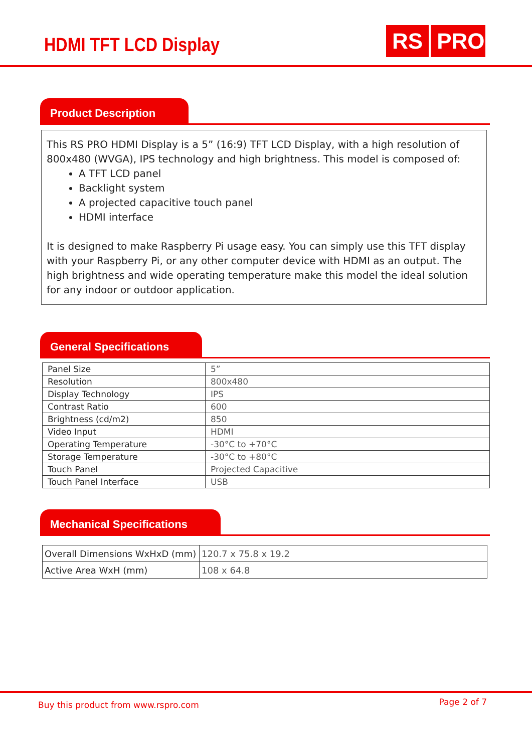HDMI TFT LCD Display RS PRO
Product Description
This RS PRO HDMI Display is a 5” (16:9) TFT LCD Display, with a high resolution of 800x480 (WVGA), IPS technology and high brightness. This model is composed of:
A TFT LCD panel
Backlight system
A projected capacitive touch panel
HDMI interface
It is designed to make Raspberry Pi usage easy. You can simply use this TFT display with your Raspberry Pi, or any other computer device with HDMI as an output. The high brightness and wide operating temperature make this model the ideal solution for any indoor or outdoor application.
General Specifications
| Panel Size | 5” |
| Resolution | 800x480 |
| Display Technology | IPS |
| Contrast Ratio | 600 |
| Brightness (cd/m2) | 850 |
| Video Input | HDMI |
| Operating Temperature | -30°C to +70°C |
| Storage Temperature | -30°C to +80°C |
| Touch Panel | Projected Capacitive |
| Touch Panel Interface | USB |
Mechanical Specifications
| Overall Dimensions WxHxD (mm) | 120.7 x 75.8 x 19.2 |
| Active Area WxH (mm) | 108 x 64.8 |
Buy this product from www.rspro.com Page 2 of 7